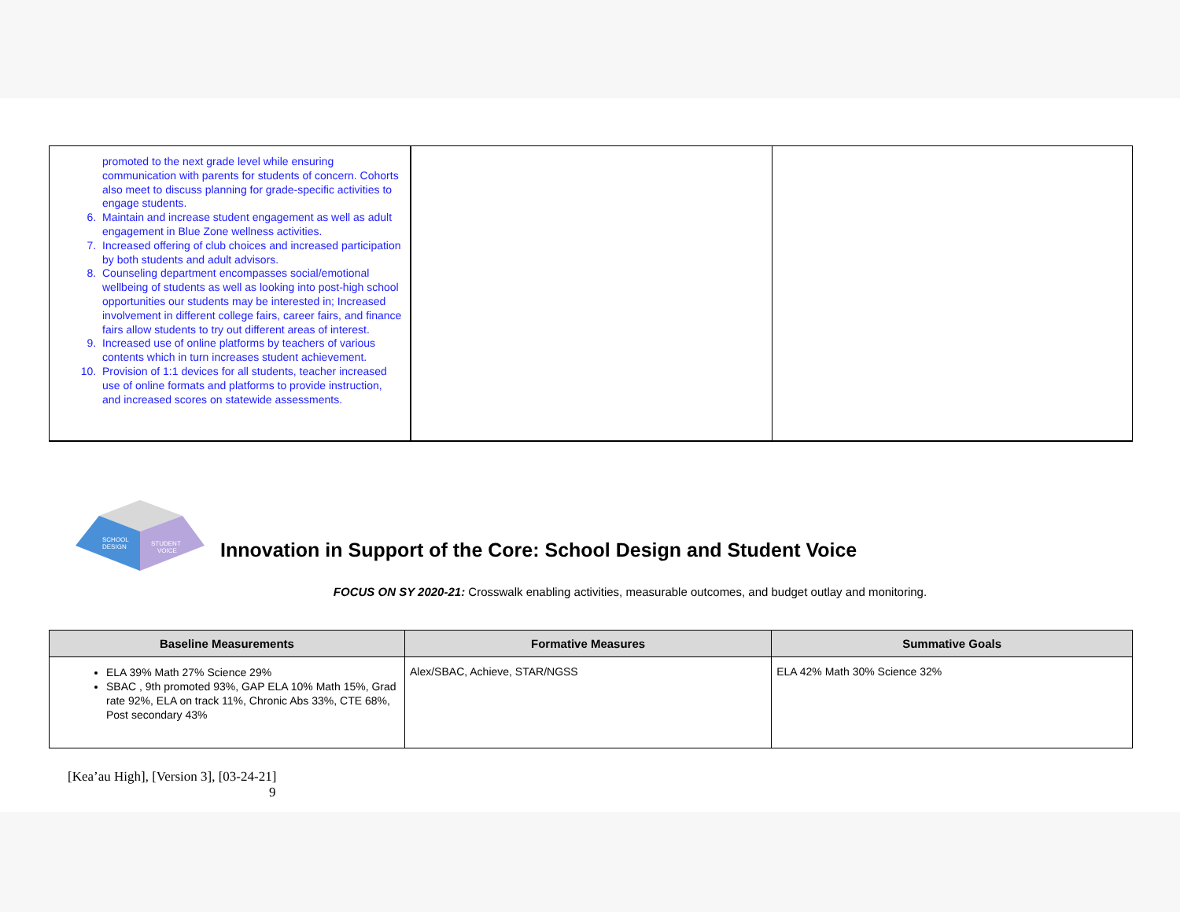| promoted to the next grade level while ensuring communication with parents for students of concern. Cohorts also meet to discuss planning for grade-specific activities to engage students. 6. Maintain and increase student engagement as well as adult engagement in Blue Zone wellness activities. 7. Increased offering of club choices and increased participation by both students and adult advisors. 8. Counseling department encompasses social/emotional wellbeing of students as well as looking into post-high school opportunities our students may be interested in; Increased involvement in different college fairs, career fairs, and finance fairs allow students to try out different areas of interest. 9. Increased use of online platforms by teachers of various contents which in turn increases student achievement. 10. Provision of 1:1 devices for all students, teacher increased use of online formats and platforms to provide instruction, and increased scores on statewide assessments. | | |
SCHOOL
DESIGN
STUDENT
VOICE
Innovation in Support of the Core: School Design and Student Voice
FOCUS ON SY 2020-21: Crosswalk enabling activities, measurable outcomes, and budget outlay and monitoring.
| Baseline Measurements | Formative Measures | Summative Goals |
| --- | --- | --- |
| ELA 39% Math 27% Science 29% SBAC , 9th promoted 93%, GAP ELA 10% Math 15%, Grad rate 92%, ELA on track 11%, Chronic Abs 33%, CTE 68%, Post secondary 43% | Alex/SBAC, Achieve, STAR/NGSS | ELA 42% Math 30% Science 32% |
[Kea’au High], [Version 3], [03-24-21]
9